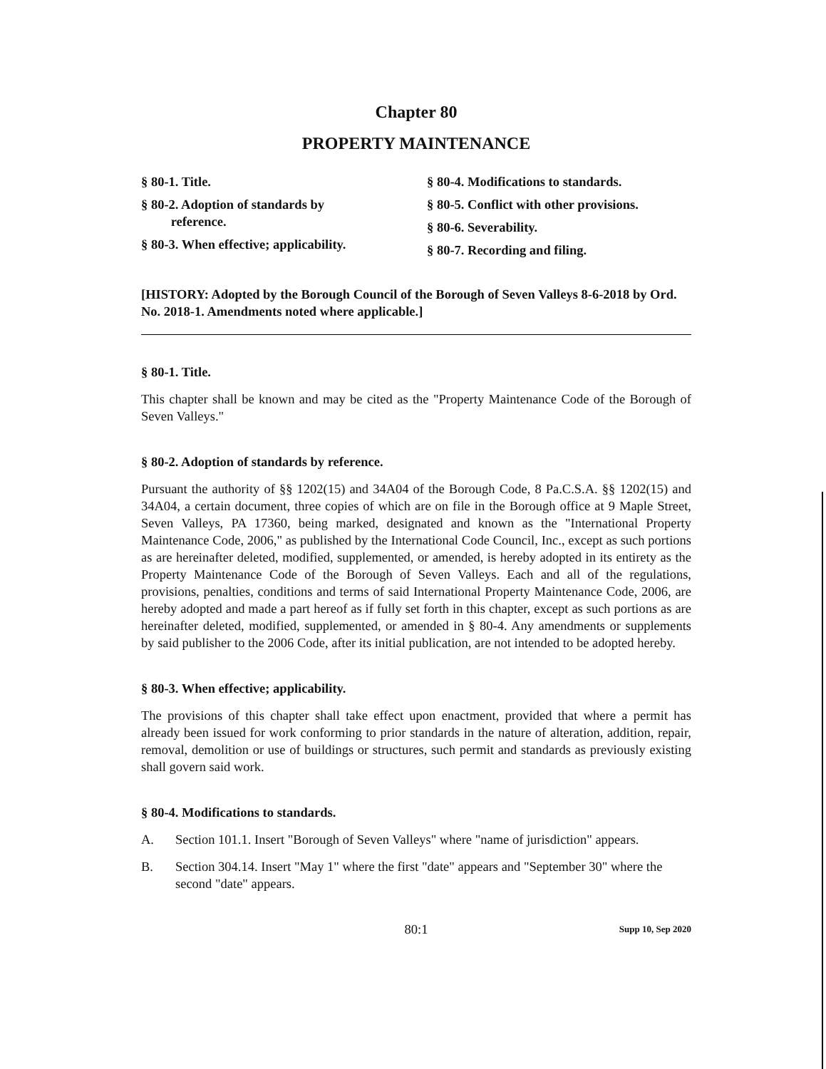Chapter 80
PROPERTY MAINTENANCE
§ 80-1. Title.
§ 80-2. Adoption of standards by
reference.
§ 80-3. When effective; applicability.
§ 80-4. Modifications to standards.
§ 80-5. Conflict with other provisions.
§ 80-6. Severability.
§ 80-7. Recording and filing.
[HISTORY: Adopted by the Borough Council of the Borough of Seven Valleys 8-6-2018 by Ord. No. 2018-1. Amendments noted where applicable.]
§ 80-1. Title.
This chapter shall be known and may be cited as the "Property Maintenance Code of the Borough of Seven Valleys."
§ 80-2. Adoption of standards by reference.
Pursuant the authority of §§ 1202(15) and 34A04 of the Borough Code, 8 Pa.C.S.A. §§ 1202(15) and 34A04, a certain document, three copies of which are on file in the Borough office at 9 Maple Street, Seven Valleys, PA 17360, being marked, designated and known as the "International Property Maintenance Code, 2006," as published by the International Code Council, Inc., except as such portions as are hereinafter deleted, modified, supplemented, or amended, is hereby adopted in its entirety as the Property Maintenance Code of the Borough of Seven Valleys. Each and all of the regulations, provisions, penalties, conditions and terms of said International Property Maintenance Code, 2006, are hereby adopted and made a part hereof as if fully set forth in this chapter, except as such portions as are hereinafter deleted, modified, supplemented, or amended in § 80-4. Any amendments or supplements by said publisher to the 2006 Code, after its initial publication, are not intended to be adopted hereby.
§ 80-3. When effective; applicability.
The provisions of this chapter shall take effect upon enactment, provided that where a permit has already been issued for work conforming to prior standards in the nature of alteration, addition, repair, removal, demolition or use of buildings or structures, such permit and standards as previously existing shall govern said work.
§ 80-4. Modifications to standards.
A. Section 101.1. Insert "Borough of Seven Valleys" where "name of jurisdiction" appears.
B. Section 304.14. Insert "May 1" where the first "date" appears and "September 30" where the second "date" appears.
80:1 Supp 10, Sep 2020